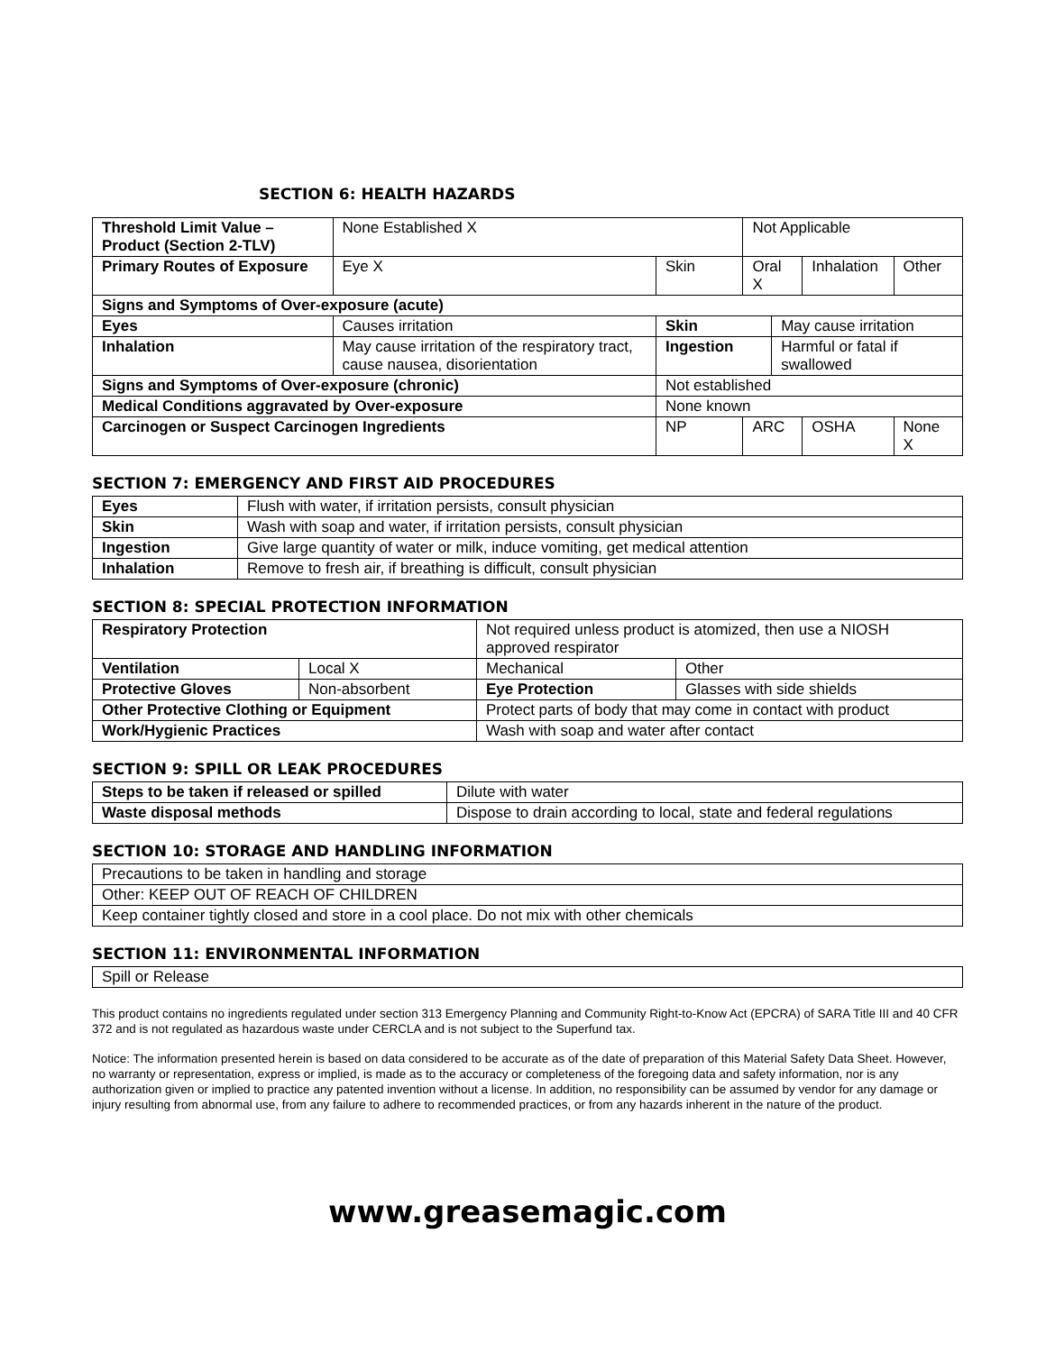SECTION 6: HEALTH HAZARDS
| Threshold Limit Value – Product (Section 2-TLV) | | None Established X | | Not Applicable | | | |
| Primary Routes of Exposure | | Eye X | Skin | Oral X | | Inhalation | Other |
| Signs and Symptoms of Over-exposure (acute) | | | | | | | |
| Eyes | Causes irritation | | Skin | | May cause irritation | | |
| Inhalation | May cause irritation of the respiratory tract, cause nausea, disorientation | | Ingestion | | Harmful or fatal if swallowed | | |
| Signs and Symptoms of Over-exposure (chronic) | | | Not established | | | | |
| Medical Conditions aggravated by Over-exposure | | | None known | | | | |
| Carcinogen or Suspect Carcinogen Ingredients | | | NP | ARC | | OSHA | None X |
SECTION 7: EMERGENCY AND FIRST AID PROCEDURES
| Eyes | Flush with water, if irritation persists, consult physician |
| Skin | Wash with soap and water, if irritation persists, consult physician |
| Ingestion | Give large quantity of water or milk, induce vomiting, get medical attention |
| Inhalation | Remove to fresh air, if breathing is difficult, consult physician |
SECTION 8: SPECIAL PROTECTION INFORMATION
| Respiratory Protection | | Not required unless product is atomized, then use a NIOSH approved respirator | |
| Ventilation | Local X | Mechanical | Other |
| Protective Gloves | Non-absorbent | Eye Protection | Glasses with side shields |
| Other Protective Clothing or Equipment | | Protect parts of body that may come in contact with product | |
| Work/Hygienic Practices | | Wash with soap and water after contact | |
SECTION 9: SPILL OR LEAK PROCEDURES
| Steps to be taken if released or spilled | Dilute with water |
| Waste disposal methods | Dispose to drain according to local, state and federal regulations |
SECTION 10: STORAGE AND HANDLING INFORMATION
| Precautions to be taken in handling and storage |
| Other: KEEP OUT OF REACH OF CHILDREN |
| Keep container tightly closed and store in a cool place. Do not mix with other chemicals |
SECTION 11: ENVIRONMENTAL INFORMATION
| Spill or Release |
This product contains no ingredients regulated under section 313 Emergency Planning and Community Right-to-Know Act (EPCRA) of SARA Title III and 40 CFR 372 and is not regulated as hazardous waste under CERCLA and is not subject to the Superfund tax.
Notice: The information presented herein is based on data considered to be accurate as of the date of preparation of this Material Safety Data Sheet. However, no warranty or representation, express or implied, is made as to the accuracy or completeness of the foregoing data and safety information, nor is any authorization given or implied to practice any patented invention without a license. In addition, no responsibility can be assumed by vendor for any damage or injury resulting from abnormal use, from any failure to adhere to recommended practices, or from any hazards inherent in the nature of the product.
www.greasemagic.com